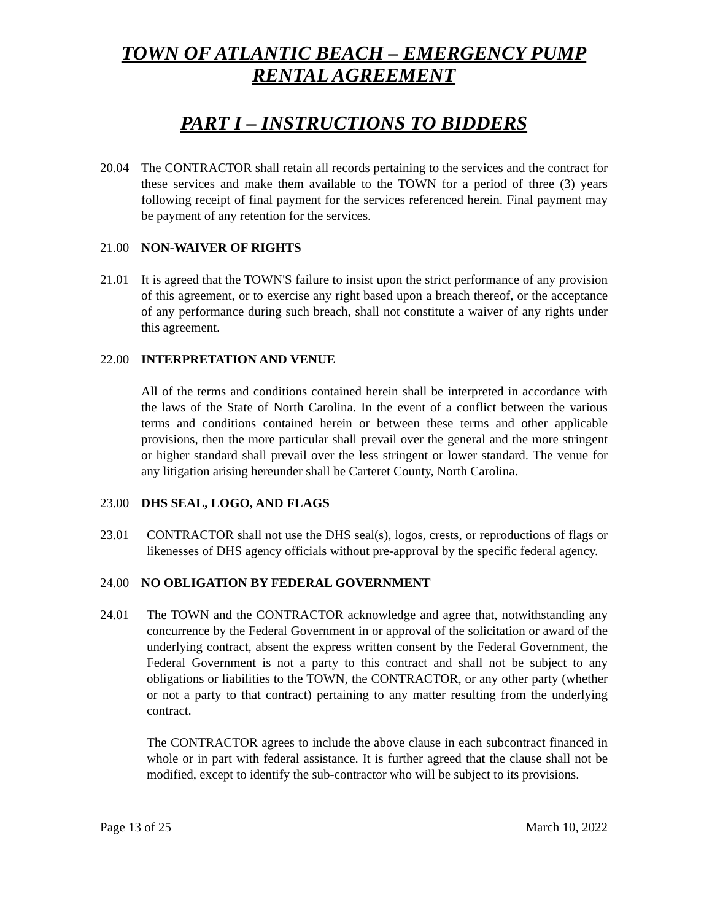TOWN OF ATLANTIC BEACH – EMERGENCY PUMP RENTAL AGREEMENT
PART I – INSTRUCTIONS TO BIDDERS
20.04 The CONTRACTOR shall retain all records pertaining to the services and the contract for these services and make them available to the TOWN for a period of three (3) years following receipt of final payment for the services referenced herein. Final payment may be payment of any retention for the services.
21.00 NON-WAIVER OF RIGHTS
21.01 It is agreed that the TOWN'S failure to insist upon the strict performance of any provision of this agreement, or to exercise any right based upon a breach thereof, or the acceptance of any performance during such breach, shall not constitute a waiver of any rights under this agreement.
22.00 INTERPRETATION AND VENUE
All of the terms and conditions contained herein shall be interpreted in accordance with the laws of the State of North Carolina. In the event of a conflict between the various terms and conditions contained herein or between these terms and other applicable provisions, then the more particular shall prevail over the general and the more stringent or higher standard shall prevail over the less stringent or lower standard. The venue for any litigation arising hereunder shall be Carteret County, North Carolina.
23.00 DHS SEAL, LOGO, AND FLAGS
23.01 CONTRACTOR shall not use the DHS seal(s), logos, crests, or reproductions of flags or likenesses of DHS agency officials without pre-approval by the specific federal agency.
24.00 NO OBLIGATION BY FEDERAL GOVERNMENT
24.01 The TOWN and the CONTRACTOR acknowledge and agree that, notwithstanding any concurrence by the Federal Government in or approval of the solicitation or award of the underlying contract, absent the express written consent by the Federal Government, the Federal Government is not a party to this contract and shall not be subject to any obligations or liabilities to the TOWN, the CONTRACTOR, or any other party (whether or not a party to that contract) pertaining to any matter resulting from the underlying contract.
The CONTRACTOR agrees to include the above clause in each subcontract financed in whole or in part with federal assistance. It is further agreed that the clause shall not be modified, except to identify the sub-contractor who will be subject to its provisions.
Page 13 of 25 March 10, 2022